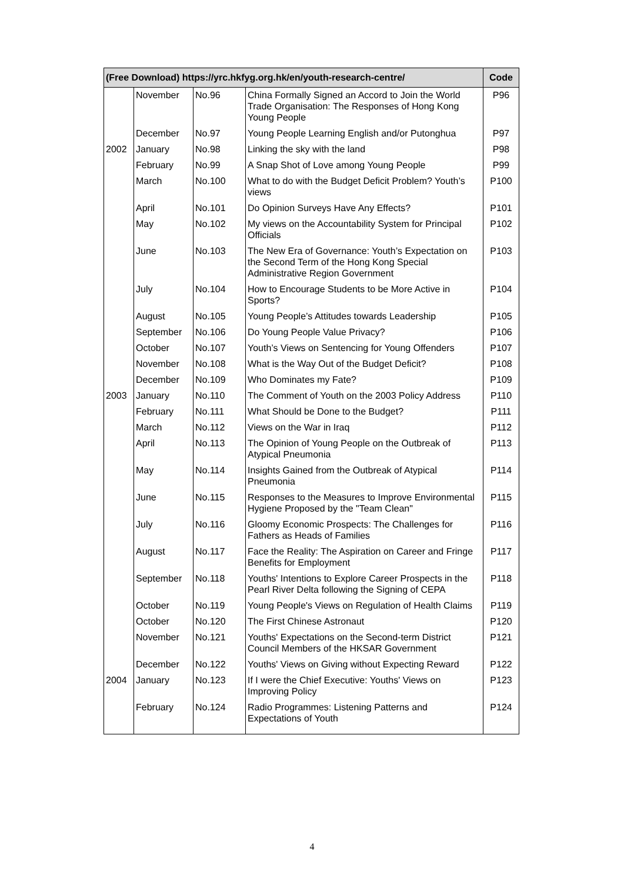| (Free Download) https://yrc.hkfyg.org.hk/en/youth-research-centre/ | | | | Code |
| --- | --- | --- | --- | --- |
| | November | No.96 | China Formally Signed an Accord to Join the World Trade Organisation: The Responses of Hong Kong Young People | P96 |
| | December | No.97 | Young People Learning English and/or Putonghua | P97 |
| 2002 | January | No.98 | Linking the sky with the land | P98 |
| | February | No.99 | A Snap Shot of Love among Young People | P99 |
| | March | No.100 | What to do with the Budget Deficit Problem? Youth’s views | P100 |
| | April | No.101 | Do Opinion Surveys Have Any Effects? | P101 |
| | May | No.102 | My views on the Accountability System for Principal Officials | P102 |
| | June | No.103 | The New Era of Governance: Youth’s Expectation on the Second Term of the Hong Kong Special Administrative Region Government | P103 |
| | July | No.104 | How to Encourage Students to be More Active in Sports? | P104 |
| | August | No.105 | Young People’s Attitudes towards Leadership | P105 |
| | September | No.106 | Do Young People Value Privacy? | P106 |
| | October | No.107 | Youth’s Views on Sentencing for Young Offenders | P107 |
| | November | No.108 | What is the Way Out of the Budget Deficit? | P108 |
| | December | No.109 | Who Dominates my Fate? | P109 |
| 2003 | January | No.110 | The Comment of Youth on the 2003 Policy Address | P110 |
| | February | No.111 | What Should be Done to the Budget? | P111 |
| | March | No.112 | Views on the War in Iraq | P112 |
| | April | No.113 | The Opinion of Young People on the Outbreak of Atypical Pneumonia | P113 |
| | May | No.114 | Insights Gained from the Outbreak of Atypical Pneumonia | P114 |
| | June | No.115 | Responses to the Measures to Improve Environmental Hygiene Proposed by the "Team Clean" | P115 |
| | July | No.116 | Gloomy Economic Prospects: The Challenges for Fathers as Heads of Families | P116 |
| | August | No.117 | Face the Reality: The Aspiration on Career and Fringe Benefits for Employment | P117 |
| | September | No.118 | Youths' Intentions to Explore Career Prospects in the Pearl River Delta following the Signing of CEPA | P118 |
| | October | No.119 | Young People's Views on Regulation of Health Claims | P119 |
| | October | No.120 | The First Chinese Astronaut | P120 |
| | November | No.121 | Youths' Expectations on the Second-term District Council Members of the HKSAR Government | P121 |
| | December | No.122 | Youths' Views on Giving without Expecting Reward | P122 |
| 2004 | January | No.123 | If I were the Chief Executive: Youths' Views on Improving Policy | P123 |
| | February | No.124 | Radio Programmes: Listening Patterns and Expectations of Youth | P124 |
4